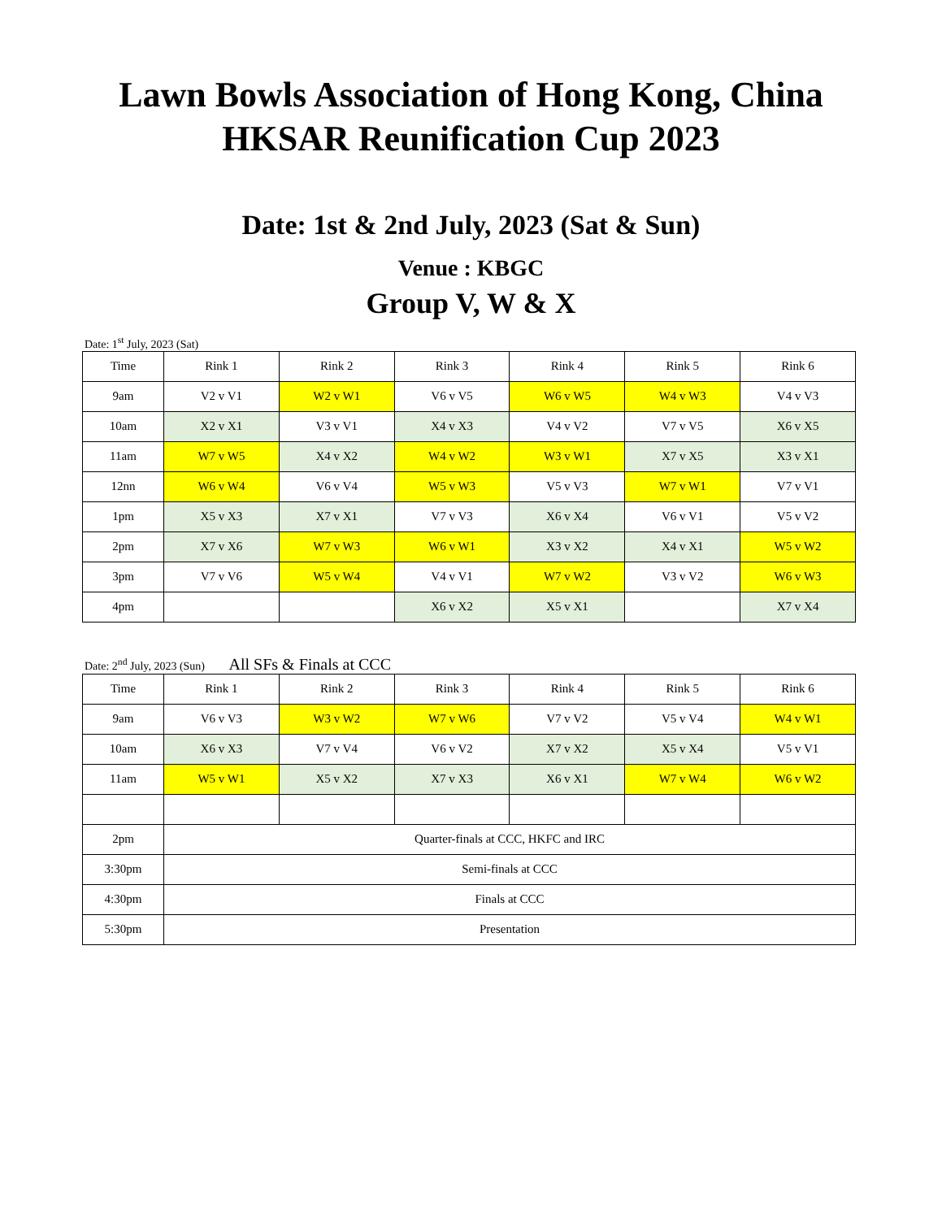Lawn Bowls Association of Hong Kong, China
HKSAR Reunification Cup 2023
Date: 1st & 2nd July, 2023 (Sat & Sun)
Venue : KBGC
Group V, W & X
Date: 1<sup>st</sup> July, 2023 (Sat)
| Time | Rink 1 | Rink 2 | Rink 3 | Rink 4 | Rink 5 | Rink 6 |
| --- | --- | --- | --- | --- | --- | --- |
| 9am | V2 v V1 | W2 v W1 | V6 v V5 | W6 v W5 | W4 v W3 | V4 v V3 |
| 10am | X2 v X1 | V3 v V1 | X4 v X3 | V4 v V2 | V7 v V5 | X6 v X5 |
| 11am | W7 v W5 | X4 v X2 | W4 v W2 | W3 v W1 | X7 v X5 | X3 v X1 |
| 12nn | W6 v W4 | V6 v V4 | W5 v W3 | V5 v V3 | W7 v W1 | V7 v V1 |
| 1pm | X5 v X3 | X7 v X1 | V7 v V3 | X6 v X4 | V6 v V1 | V5 v V2 |
| 2pm | X7 v X6 | W7 v W3 | W6 v W1 | X3 v X2 | X4 v X1 | W5 v W2 |
| 3pm | V7 v V6 | W5 v W4 | V4 v V1 | W7 v W2 | V3 v V2 | W6 v W3 |
| 4pm | | | X6 v X2 | X5 v X1 | | X7 v X4 |
Date: 2<sup>nd</sup> July, 2023 (Sun) All SFs & Finals at CCC
| Time | Rink 1 | Rink 2 | Rink 3 | Rink 4 | Rink 5 | Rink 6 |
| --- | --- | --- | --- | --- | --- | --- |
| 9am | V6 v V3 | W3 v W2 | W7 v W6 | V7 v V2 | V5 v V4 | W4 v W1 |
| 10am | X6 v X3 | V7 v V4 | V6 v V2 | X7 v X2 | X5 v X4 | V5 v V1 |
| 11am | W5 v W1 | X5 v X2 | X7 v X3 | X6 v X1 | W7 v W4 | W6 v W2 |
| 2pm | Quarter-finals at CCC, HKFC and IRC | | | | | |
| 3:30pm | Semi-finals at CCC | | | | | |
| 4:30pm | Finals at CCC | | | | | |
| 5:30pm | Presentation | | | | | |